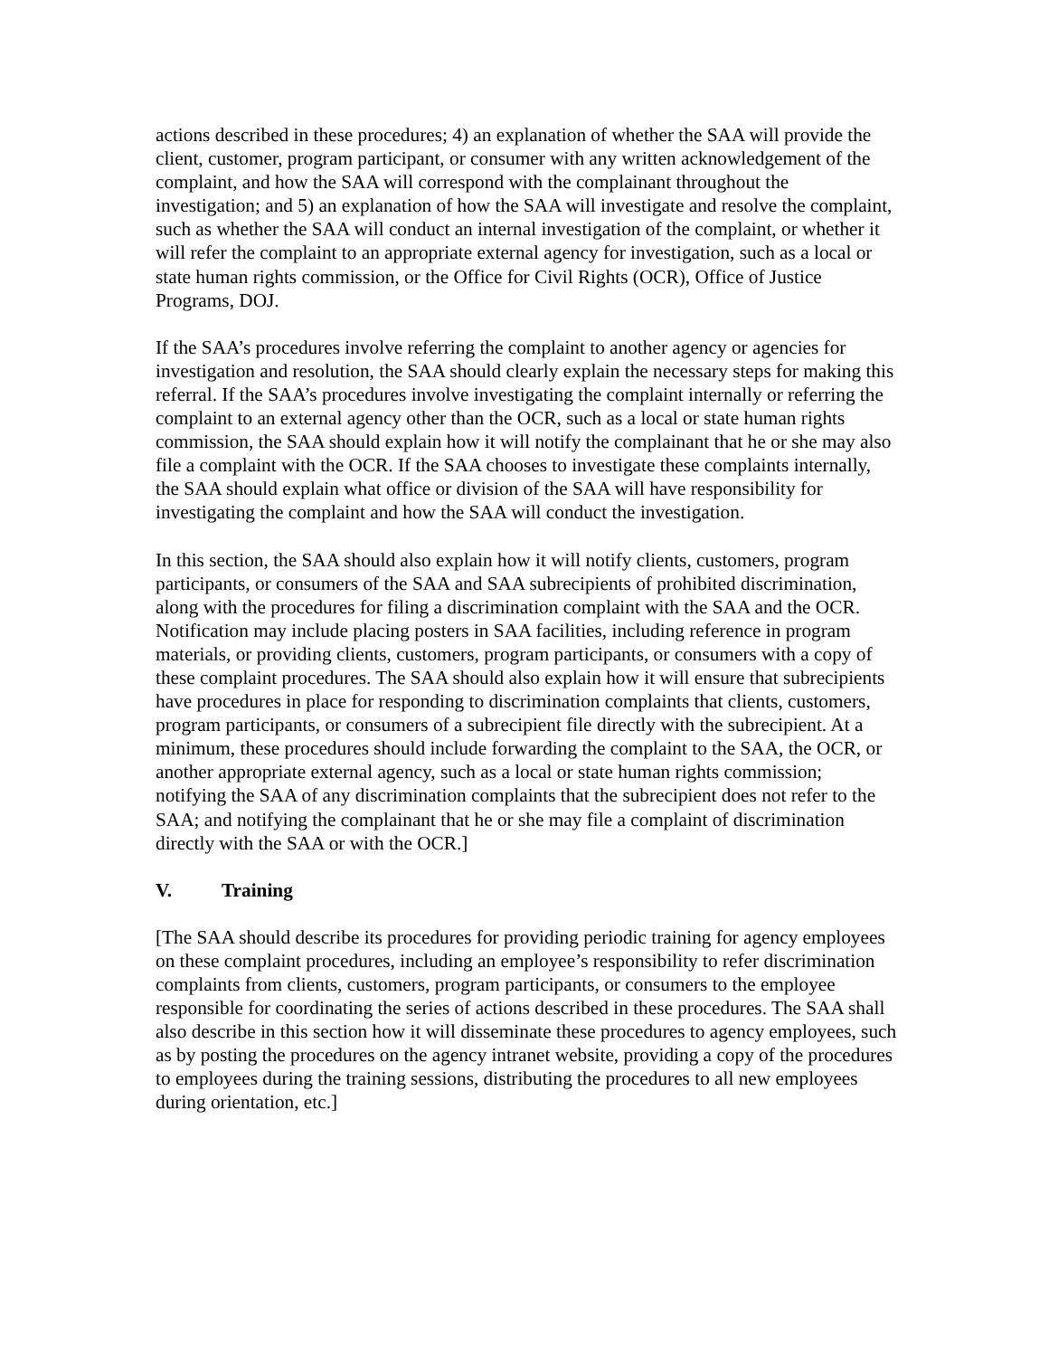actions described in these procedures; 4) an explanation of whether the SAA will provide the client, customer, program participant, or consumer with any written acknowledgement of the complaint, and how the SAA will correspond with the complainant throughout the investigation; and 5) an explanation of how the SAA will investigate and resolve the complaint, such as whether the SAA will conduct an internal investigation of the complaint, or whether it will refer the complaint to an appropriate external agency for investigation, such as a local or state human rights commission, or the Office for Civil Rights (OCR), Office of Justice Programs, DOJ.
If the SAA’s procedures involve referring the complaint to another agency or agencies for investigation and resolution, the SAA should clearly explain the necessary steps for making this referral. If the SAA’s procedures involve investigating the complaint internally or referring the complaint to an external agency other than the OCR, such as a local or state human rights commission, the SAA should explain how it will notify the complainant that he or she may also file a complaint with the OCR. If the SAA chooses to investigate these complaints internally, the SAA should explain what office or division of the SAA will have responsibility for investigating the complaint and how the SAA will conduct the investigation.
In this section, the SAA should also explain how it will notify clients, customers, program participants, or consumers of the SAA and SAA subrecipients of prohibited discrimination, along with the procedures for filing a discrimination complaint with the SAA and the OCR. Notification may include placing posters in SAA facilities, including reference in program materials, or providing clients, customers, program participants, or consumers with a copy of these complaint procedures. The SAA should also explain how it will ensure that subrecipients have procedures in place for responding to discrimination complaints that clients, customers, program participants, or consumers of a subrecipient file directly with the subrecipient. At a minimum, these procedures should include forwarding the complaint to the SAA, the OCR, or another appropriate external agency, such as a local or state human rights commission; notifying the SAA of any discrimination complaints that the subrecipient does not refer to the SAA; and notifying the complainant that he or she may file a complaint of discrimination directly with the SAA or with the OCR.]
V. Training
[The SAA should describe its procedures for providing periodic training for agency employees on these complaint procedures, including an employee’s responsibility to refer discrimination complaints from clients, customers, program participants, or consumers to the employee responsible for coordinating the series of actions described in these procedures. The SAA shall also describe in this section how it will disseminate these procedures to agency employees, such as by posting the procedures on the agency intranet website, providing a copy of the procedures to employees during the training sessions, distributing the procedures to all new employees during orientation, etc.]